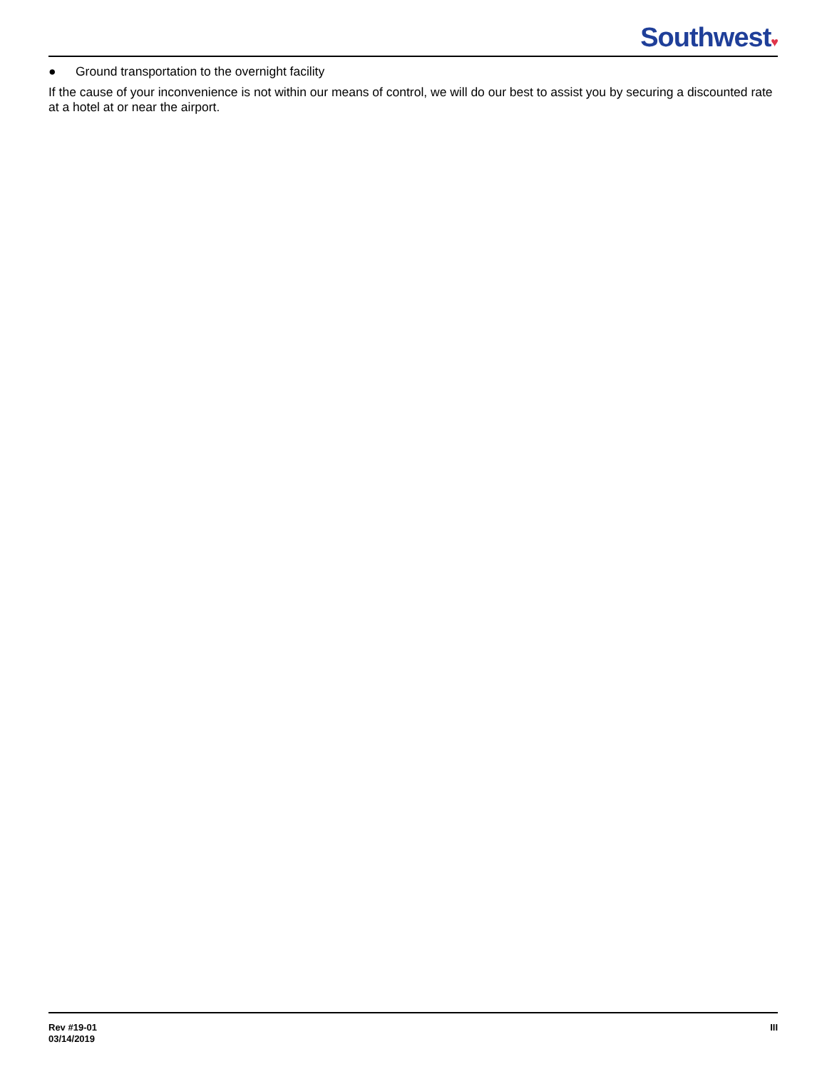Southwest♥
● Ground transportation to the overnight facility
If the cause of your inconvenience is not within our means of control, we will do our best to assist you by securing a discounted rate at a hotel at or near the airport.
Rev #19-01
03/14/2019
III